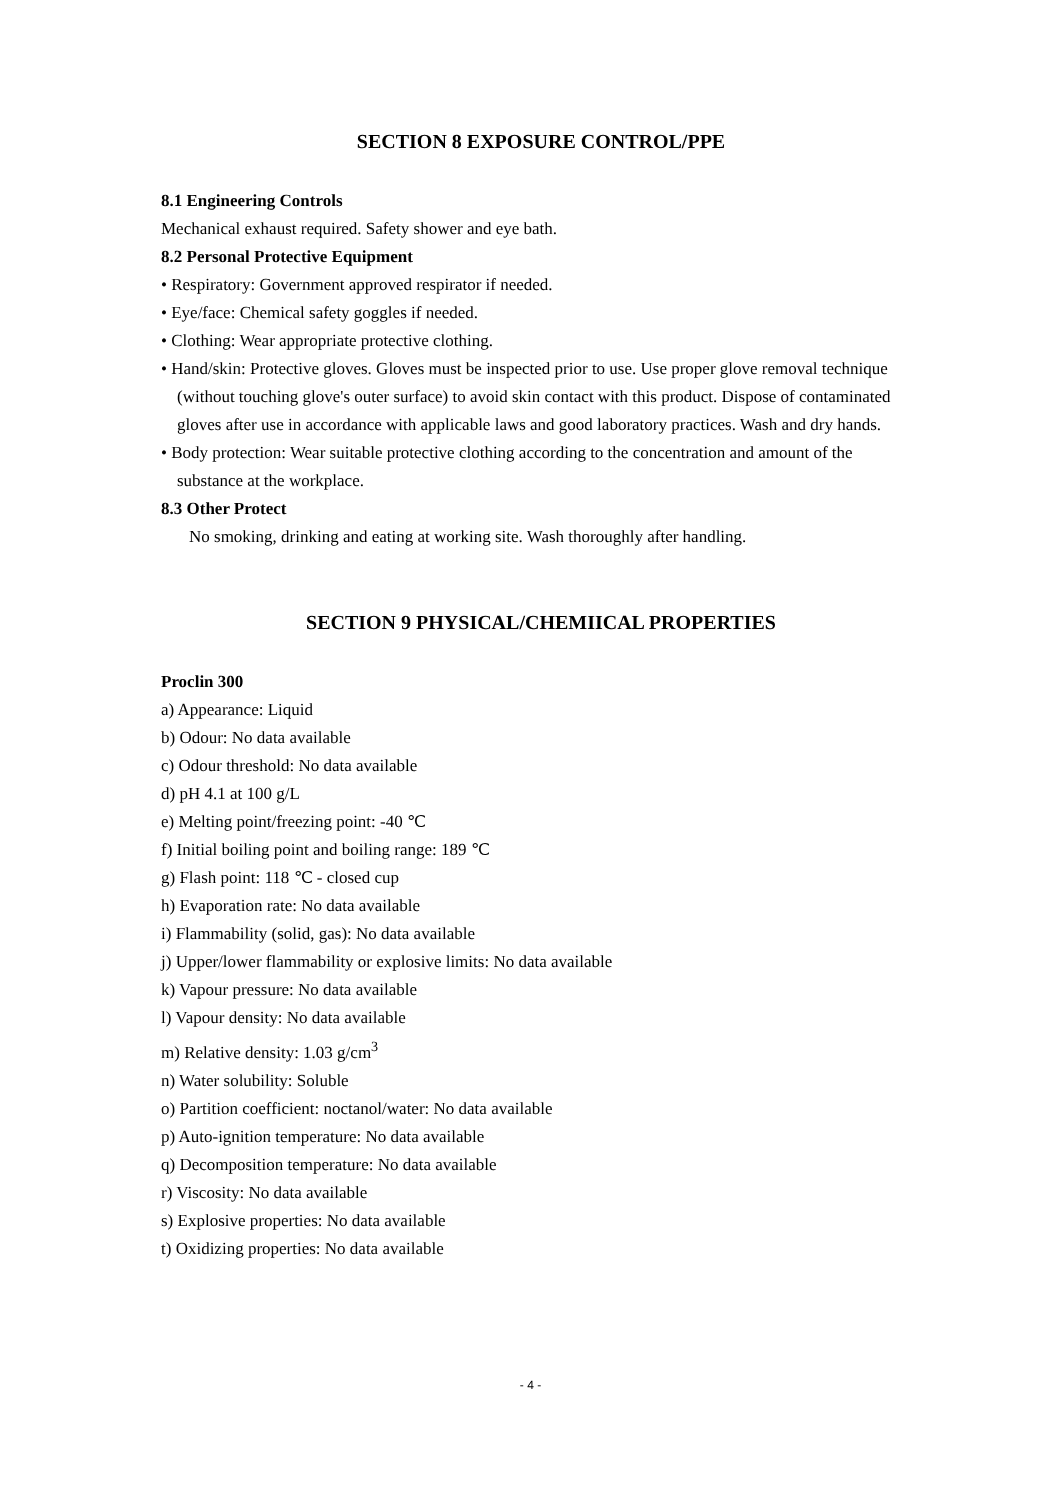SECTION 8 EXPOSURE CONTROL/PPE
8.1 Engineering Controls
Mechanical exhaust required. Safety shower and eye bath.
8.2 Personal Protective Equipment
• Respiratory: Government approved respirator if needed.
• Eye/face: Chemical safety goggles if needed.
• Clothing: Wear appropriate protective clothing.
• Hand/skin: Protective gloves. Gloves must be inspected prior to use. Use proper glove removal technique (without touching glove's outer surface) to avoid skin contact with this product. Dispose of contaminated gloves after use in accordance with applicable laws and good laboratory practices. Wash and dry hands.
• Body protection: Wear suitable protective clothing according to the concentration and amount of the substance at the workplace.
8.3 Other Protect
No smoking, drinking and eating at working site. Wash thoroughly after handling.
SECTION 9 PHYSICAL/CHEMIICAL PROPERTIES
Proclin 300
a) Appearance: Liquid
b) Odour: No data available
c) Odour threshold: No data available
d) pH 4.1 at 100 g/L
e) Melting point/freezing point: -40 ℃
f) Initial boiling point and boiling range: 189 ℃
g) Flash point: 118 ℃ - closed cup
h) Evaporation rate: No data available
i) Flammability (solid, gas): No data available
j) Upper/lower flammability or explosive limits: No data available
k) Vapour pressure: No data available
l) Vapour density: No data available
m) Relative density: 1.03 g/cm<sup>3</sup>
n) Water solubility: Soluble
o) Partition coefficient: noctanol/water: No data available
p) Auto-ignition temperature: No data available
q) Decomposition temperature: No data available
r) Viscosity: No data available
s) Explosive properties: No data available
t) Oxidizing properties: No data available
- 4 -